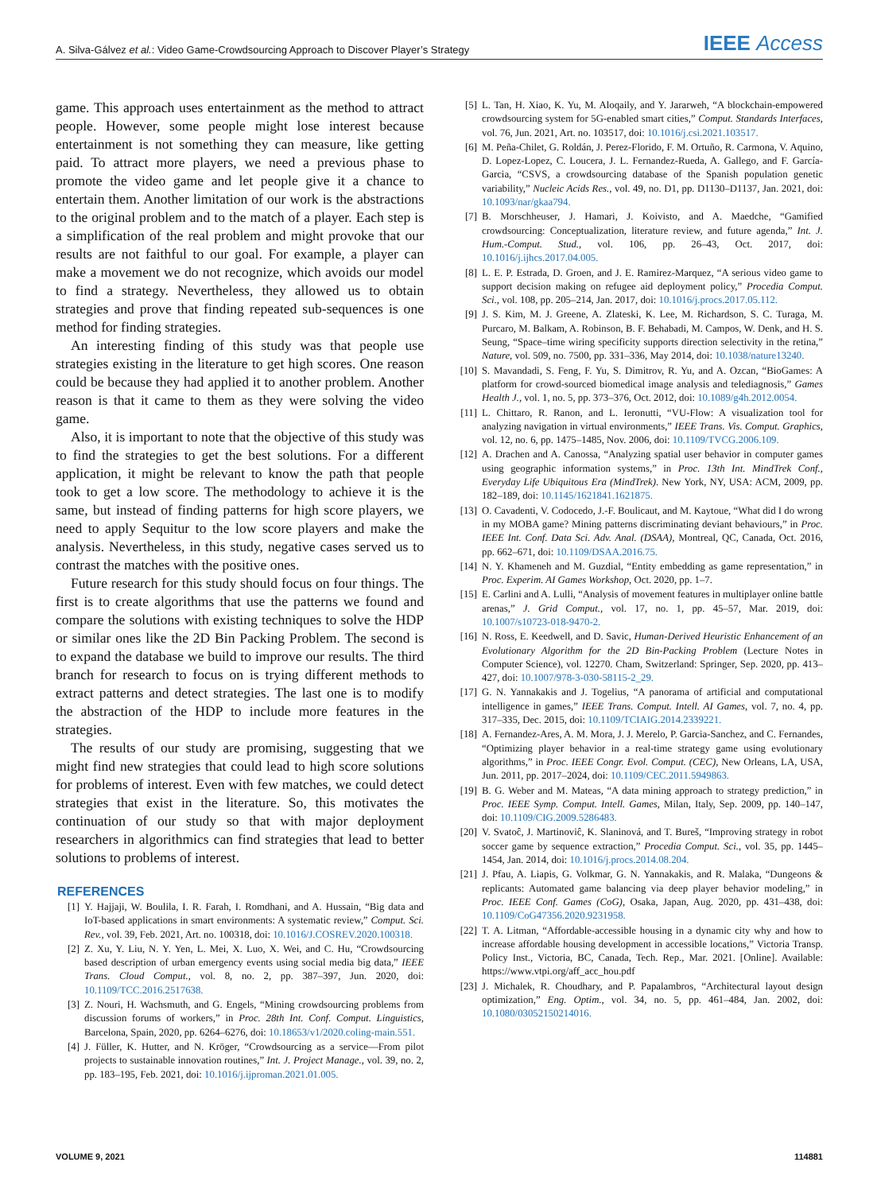A. Silva-Gálvez et al.: Video Game-Crowdsourcing Approach to Discover Player’s Strategy
IEEE Access
game. This approach uses entertainment as the method to attract people. However, some people might lose interest because entertainment is not something they can measure, like getting paid. To attract more players, we need a previous phase to promote the video game and let people give it a chance to entertain them. Another limitation of our work is the abstractions to the original problem and to the match of a player. Each step is a simplification of the real problem and might provoke that our results are not faithful to our goal. For example, a player can make a movement we do not recognize, which avoids our model to find a strategy. Nevertheless, they allowed us to obtain strategies and prove that finding repeated sub-sequences is one method for finding strategies.
An interesting finding of this study was that people use strategies existing in the literature to get high scores. One reason could be because they had applied it to another problem. Another reason is that it came to them as they were solving the video game.
Also, it is important to note that the objective of this study was to find the strategies to get the best solutions. For a different application, it might be relevant to know the path that people took to get a low score. The methodology to achieve it is the same, but instead of finding patterns for high score players, we need to apply Sequitur to the low score players and make the analysis. Nevertheless, in this study, negative cases served us to contrast the matches with the positive ones.
Future research for this study should focus on four things. The first is to create algorithms that use the patterns we found and compare the solutions with existing techniques to solve the HDP or similar ones like the 2D Bin Packing Problem. The second is to expand the database we build to improve our results. The third branch for research to focus on is trying different methods to extract patterns and detect strategies. The last one is to modify the abstraction of the HDP to include more features in the strategies.
The results of our study are promising, suggesting that we might find new strategies that could lead to high score solutions for problems of interest. Even with few matches, we could detect strategies that exist in the literature. So, this motivates the continuation of our study so that with major deployment researchers in algorithmics can find strategies that lead to better solutions to problems of interest.
REFERENCES
[1] Y. Hajjaji, W. Boulila, I. R. Farah, I. Romdhani, and A. Hussain, “Big data and IoT-based applications in smart environments: A systematic review,” Comput. Sci. Rev., vol. 39, Feb. 2021, Art. no. 100318, doi: 10.1016/J.COSREV.2020.100318.
[2] Z. Xu, Y. Liu, N. Y. Yen, L. Mei, X. Luo, X. Wei, and C. Hu, “Crowdsourcing based description of urban emergency events using social media big data,” IEEE Trans. Cloud Comput., vol. 8, no. 2, pp. 387–397, Jun. 2020, doi: 10.1109/TCC.2016.2517638.
[3] Z. Nouri, H. Wachsmuth, and G. Engels, “Mining crowdsourcing problems from discussion forums of workers,” in Proc. 28th Int. Conf. Comput. Linguistics, Barcelona, Spain, 2020, pp. 6264–6276, doi: 10.18653/v1/2020.coling-main.551.
[4] J. Füller, K. Hutter, and N. Kröger, “Crowdsourcing as a service—From pilot projects to sustainable innovation routines,” Int. J. Project Manage., vol. 39, no. 2, pp. 183–195, Feb. 2021, doi: 10.1016/j.ijproman.2021.01.005.
[5] L. Tan, H. Xiao, K. Yu, M. Aloqaily, and Y. Jararweh, “A blockchain-empowered crowdsourcing system for 5G-enabled smart cities,” Comput. Standards Interfaces, vol. 76, Jun. 2021, Art. no. 103517, doi: 10.1016/j.csi.2021.103517.
[6] M. Peña-Chilet, G. Roldán, J. Perez-Florido, F. M. Ortuño, R. Carmona, V. Aquino, D. Lopez-Lopez, C. Loucera, J. L. Fernandez-Rueda, A. Gallego, and F. García-Garcia, “CSVS, a crowdsourcing database of the Spanish population genetic variability,” Nucleic Acids Res., vol. 49, no. D1, pp. D1130–D1137, Jan. 2021, doi: 10.1093/nar/gkaa794.
[7] B. Morschheuser, J. Hamari, J. Koivisto, and A. Maedche, “Gamified crowdsourcing: Conceptualization, literature review, and future agenda,” Int. J. Hum.-Comput. Stud., vol. 106, pp. 26–43, Oct. 2017, doi: 10.1016/j.ijhcs.2017.04.005.
[8] L. E. P. Estrada, D. Groen, and J. E. Ramirez-Marquez, “A serious video game to support decision making on refugee aid deployment policy,” Procedia Comput. Sci., vol. 108, pp. 205–214, Jan. 2017, doi: 10.1016/j.procs.2017.05.112.
[9] J. S. Kim, M. J. Greene, A. Zlateski, K. Lee, M. Richardson, S. C. Turaga, M. Purcaro, M. Balkam, A. Robinson, B. F. Behabadi, M. Campos, W. Denk, and H. S. Seung, “Space–time wiring specificity supports direction selectivity in the retina,” Nature, vol. 509, no. 7500, pp. 331–336, May 2014, doi: 10.1038/nature13240.
[10] S. Mavandadi, S. Feng, F. Yu, S. Dimitrov, R. Yu, and A. Ozcan, “BioGames: A platform for crowd-sourced biomedical image analysis and telediagnosis,” Games Health J., vol. 1, no. 5, pp. 373–376, Oct. 2012, doi: 10.1089/g4h.2012.0054.
[11] L. Chittaro, R. Ranon, and L. Ieronutti, “VU-Flow: A visualization tool for analyzing navigation in virtual environments,” IEEE Trans. Vis. Comput. Graphics, vol. 12, no. 6, pp. 1475–1485, Nov. 2006, doi: 10.1109/TVCG.2006.109.
[12] A. Drachen and A. Canossa, “Analyzing spatial user behavior in computer games using geographic information systems,” in Proc. 13th Int. MindTrek Conf., Everyday Life Ubiquitous Era (MindTrek). New York, NY, USA: ACM, 2009, pp. 182–189, doi: 10.1145/1621841.1621875.
[13] O. Cavadenti, V. Codocedo, J.-F. Boulicaut, and M. Kaytoue, “What did I do wrong in my MOBA game? Mining patterns discriminating deviant behaviours,” in Proc. IEEE Int. Conf. Data Sci. Adv. Anal. (DSAA), Montreal, QC, Canada, Oct. 2016, pp. 662–671, doi: 10.1109/DSAA.2016.75.
[14] N. Y. Khameneh and M. Guzdial, “Entity embedding as game representation,” in Proc. Experim. AI Games Workshop, Oct. 2020, pp. 1–7.
[15] E. Carlini and A. Lulli, “Analysis of movement features in multiplayer online battle arenas,” J. Grid Comput., vol. 17, no. 1, pp. 45–57, Mar. 2019, doi: 10.1007/s10723-018-9470-2.
[16] N. Ross, E. Keedwell, and D. Savic, Human-Derived Heuristic Enhancement of an Evolutionary Algorithm for the 2D Bin-Packing Problem (Lecture Notes in Computer Science), vol. 12270. Cham, Switzerland: Springer, Sep. 2020, pp. 413–427, doi: 10.1007/978-3-030-58115-2_29.
[17] G. N. Yannakakis and J. Togelius, “A panorama of artificial and computational intelligence in games,” IEEE Trans. Comput. Intell. AI Games, vol. 7, no. 4, pp. 317–335, Dec. 2015, doi: 10.1109/TCIAIG.2014.2339221.
[18] A. Fernandez-Ares, A. M. Mora, J. J. Merelo, P. Garcia-Sanchez, and C. Fernandes, “Optimizing player behavior in a real-time strategy game using evolutionary algorithms,” in Proc. IEEE Congr. Evol. Comput. (CEC), New Orleans, LA, USA, Jun. 2011, pp. 2017–2024, doi: 10.1109/CEC.2011.5949863.
[19] B. G. Weber and M. Mateas, “A data mining approach to strategy prediction,” in Proc. IEEE Symp. Comput. Intell. Games, Milan, Italy, Sep. 2009, pp. 140–147, doi: 10.1109/CIG.2009.5286483.
[20] V. Svatoĉ, J. Martinoviĉ, K. Slaninová, and T. Bureš, “Improving strategy in robot soccer game by sequence extraction,” Procedia Comput. Sci., vol. 35, pp. 1445–1454, Jan. 2014, doi: 10.1016/j.procs.2014.08.204.
[21] J. Pfau, A. Liapis, G. Volkmar, G. N. Yannakakis, and R. Malaka, “Dungeons & replicants: Automated game balancing via deep player behavior modeling,” in Proc. IEEE Conf. Games (CoG), Osaka, Japan, Aug. 2020, pp. 431–438, doi: 10.1109/CoG47356.2020.9231958.
[22] T. A. Litman, “Affordable-accessible housing in a dynamic city why and how to increase affordable housing development in accessible locations,” Victoria Transp. Policy Inst., Victoria, BC, Canada, Tech. Rep., Mar. 2021. [Online]. Available: https://www.vtpi.org/aff_acc_hou.pdf
[23] J. Michalek, R. Choudhary, and P. Papalambros, “Architectural layout design optimization,” Eng. Optim., vol. 34, no. 5, pp. 461–484, Jan. 2002, doi: 10.1080/03052150214016.
VOLUME 9, 2021 114881